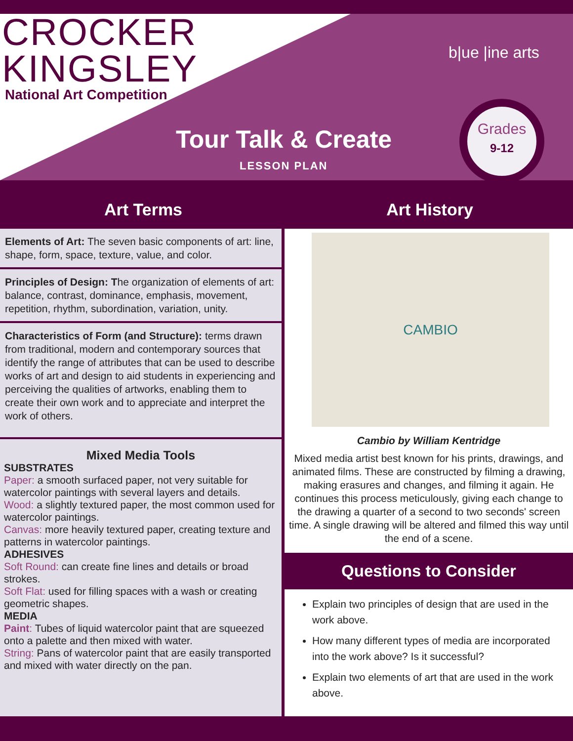CROCKER
KINGSLEY
National Art Competition
Tour Talk & Create
LESSON PLAN
b|ue |ine arts
Grades
9-12
Art Terms Art History
Elements of Art: The seven basic components of art: line, shape, form, space, texture, value, and color.
Principles of Design: The organization of elements of art: balance, contrast, dominance, emphasis, movement, repetition, rhythm, subordination, variation, unity.
Characteristics of Form (and Structure): terms drawn from traditional, modern and contemporary sources that identify the range of attributes that can be used to describe works of art and design to aid students in experiencing and perceiving the qualities of artworks, enabling them to create their own work and to appreciate and interpret the work of others.
Mixed Media Tools
SUBSTRATES
Paper: a smooth surfaced paper, not very suitable for watercolor paintings with several layers and details.
Wood: a slightly textured paper, the most common used for watercolor paintings.
Canvas: more heavily textured paper, creating texture and patterns in watercolor paintings.
ADHESIVES
Soft Round: can create fine lines and details or broad strokes.
Soft Flat: used for filling spaces with a wash or creating geometric shapes.
MEDIA
Paint: Tubes of liquid watercolor paint that are squeezed onto a palette and then mixed with water.
String: Pans of watercolor paint that are easily transported and mixed with water directly on the pan.
CAMBIO
Cambio by William Kentridge
Mixed media artist best known for his prints, drawings, and animated films. These are constructed by filming a drawing, making erasures and changes, and filming it again. He continues this process meticulously, giving each change to the drawing a quarter of a second to two seconds' screen time. A single drawing will be altered and filmed this way until the end of a scene.
Questions to Consider
Explain two principles of design that are used in the work above.
How many different types of media are incorporated into the work above? Is it successful?
Explain two elements of art that are used in the work above.